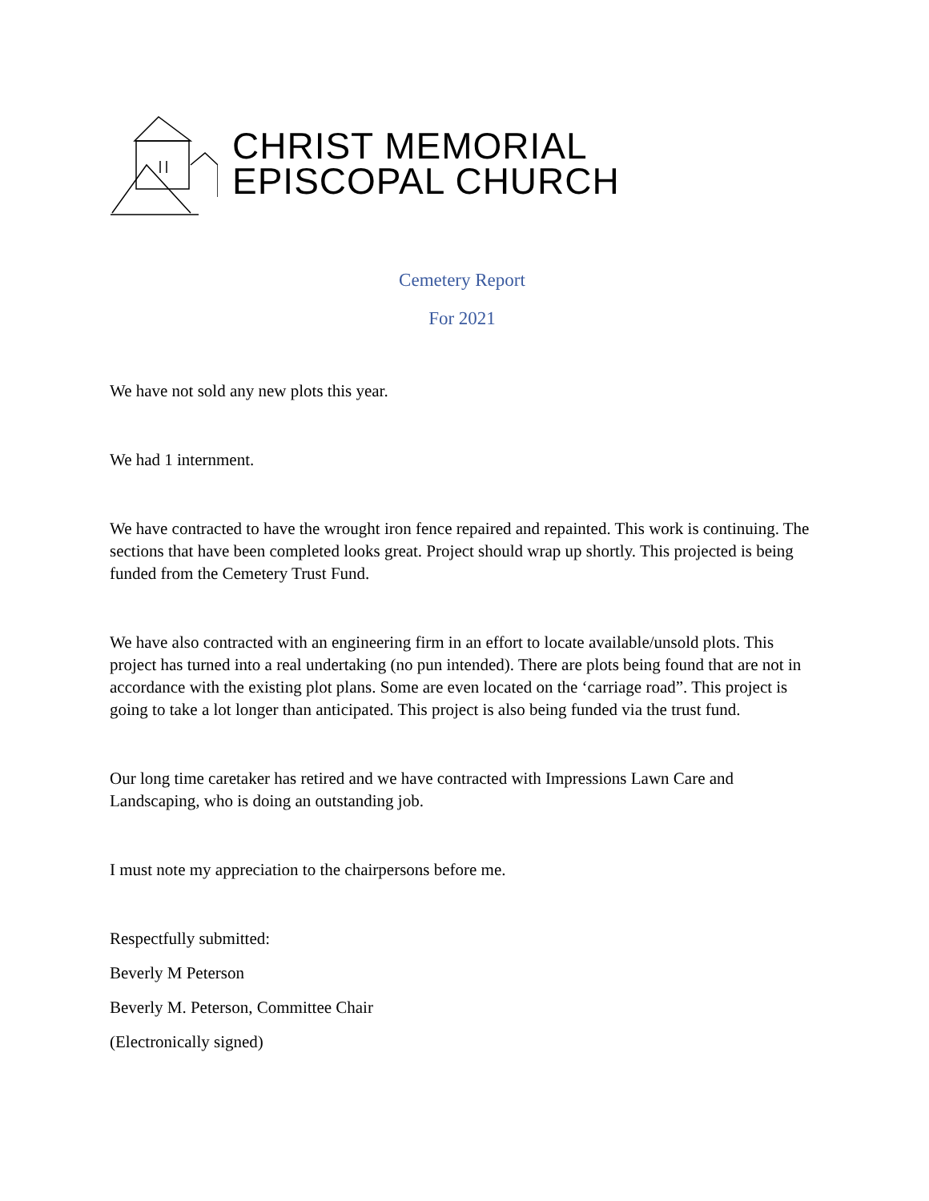CHRIST MEMORIAL
EPISCOPAL CHURCH
Cemetery Report
For 2021
We have not sold any new plots this year.
We had 1 internment.
We have contracted to have the wrought iron fence repaired and repainted. This work is continuing. The sections that have been completed looks great. Project should wrap up shortly. This projected is being funded from the Cemetery Trust Fund.
We have also contracted with an engineering firm in an effort to locate available/unsold plots. This project has turned into a real undertaking (no pun intended). There are plots being found that are not in accordance with the existing plot plans. Some are even located on the ‘carriage road”. This project is going to take a lot longer than anticipated. This project is also being funded via the trust fund.
Our long time caretaker has retired and we have contracted with Impressions Lawn Care and Landscaping, who is doing an outstanding job.
I must note my appreciation to the chairpersons before me.
Respectfully submitted:
Beverly M Peterson
Beverly M. Peterson, Committee Chair
(Electronically signed)